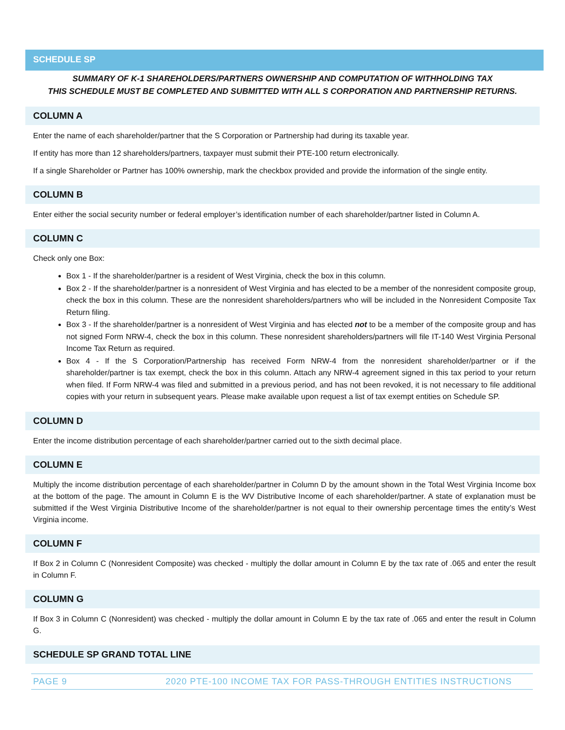SCHEDULE SP
SUMMARY OF K-1 SHAREHOLDERS/PARTNERS OWNERSHIP AND COMPUTATION OF WITHHOLDING TAX
THIS SCHEDULE MUST BE COMPLETED AND SUBMITTED WITH ALL S CORPORATION AND PARTNERSHIP RETURNS.
COLUMN A
Enter the name of each shareholder/partner that the S Corporation or Partnership had during its taxable year.
If entity has more than 12 shareholders/partners, taxpayer must submit their PTE-100 return electronically.
If a single Shareholder or Partner has 100% ownership, mark the checkbox provided and provide the information of the single entity.
COLUMN B
Enter either the social security number or federal employer’s identification number of each shareholder/partner listed in Column A.
COLUMN C
Check only one Box:
Box 1 - If the shareholder/partner is a resident of West Virginia, check the box in this column.
Box 2 - If the shareholder/partner is a nonresident of West Virginia and has elected to be a member of the nonresident composite group, check the box in this column. These are the nonresident shareholders/partners who will be included in the Nonresident Composite Tax Return filing.
Box 3 - If the shareholder/partner is a nonresident of West Virginia and has elected not to be a member of the composite group and has not signed Form NRW-4, check the box in this column. These nonresident shareholders/partners will file IT-140 West Virginia Personal Income Tax Return as required.
Box 4 - If the S Corporation/Partnership has received Form NRW-4 from the nonresident shareholder/partner or if the shareholder/partner is tax exempt, check the box in this column. Attach any NRW-4 agreement signed in this tax period to your return when filed. If Form NRW-4 was filed and submitted in a previous period, and has not been revoked, it is not necessary to file additional copies with your return in subsequent years. Please make available upon request a list of tax exempt entities on Schedule SP.
COLUMN D
Enter the income distribution percentage of each shareholder/partner carried out to the sixth decimal place.
COLUMN E
Multiply the income distribution percentage of each shareholder/partner in Column D by the amount shown in the Total West Virginia Income box at the bottom of the page. The amount in Column E is the WV Distributive Income of each shareholder/partner. A state of explanation must be submitted if the West Virginia Distributive Income of the shareholder/partner is not equal to their ownership percentage times the entity’s West Virginia income.
COLUMN F
If Box 2 in Column C (Nonresident Composite) was checked - multiply the dollar amount in Column E by the tax rate of .065 and enter the result in Column F.
COLUMN G
If Box 3 in Column C (Nonresident) was checked - multiply the dollar amount in Column E by the tax rate of .065 and enter the result in Column G.
SCHEDULE SP GRAND TOTAL LINE
PAGE 9 2020 PTE-100 INCOME TAX FOR PASS-THROUGH ENTITIES INSTRUCTIONS